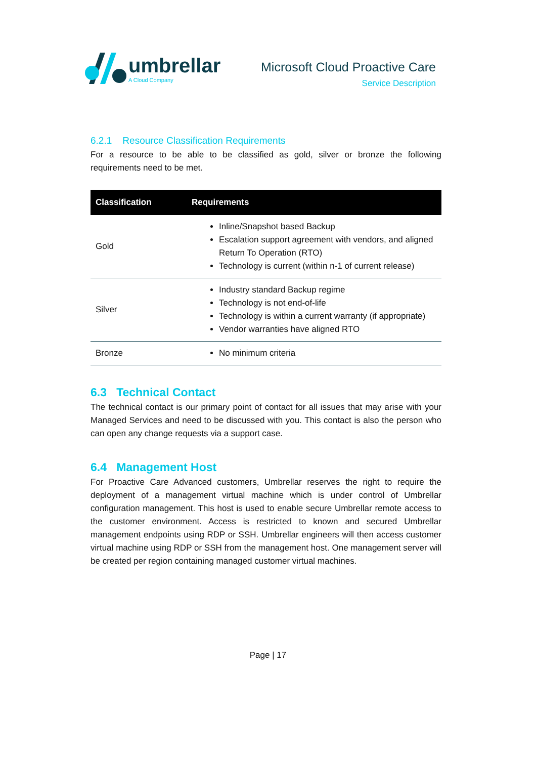umbrellar
A Cloud Company
Microsoft Cloud Proactive Care
Service Description
6.2.1 Resource Classification Requirements
For a resource to be able to be classified as gold, silver or bronze the following requirements need to be met.
| Classification | Requirements |
| --- | --- |
| Gold | Inline/Snapshot based Backup Escalation support agreement with vendors, and aligned Return To Operation (RTO) Technology is current (within n-1 of current release) |
| Silver | Industry standard Backup regime Technology is not end-of-life Technology is within a current warranty (if appropriate) Vendor warranties have aligned RTO |
| Bronze | No minimum criteria |
6.3 Technical Contact
The technical contact is our primary point of contact for all issues that may arise with your Managed Services and need to be discussed with you. This contact is also the person who can open any change requests via a support case.
6.4 Management Host
For Proactive Care Advanced customers, Umbrellar reserves the right to require the deployment of a management virtual machine which is under control of Umbrellar configuration management. This host is used to enable secure Umbrellar remote access to the customer environment. Access is restricted to known and secured Umbrellar management endpoints using RDP or SSH. Umbrellar engineers will then access customer virtual machine using RDP or SSH from the management host. One management server will be created per region containing managed customer virtual machines.
Page | 17